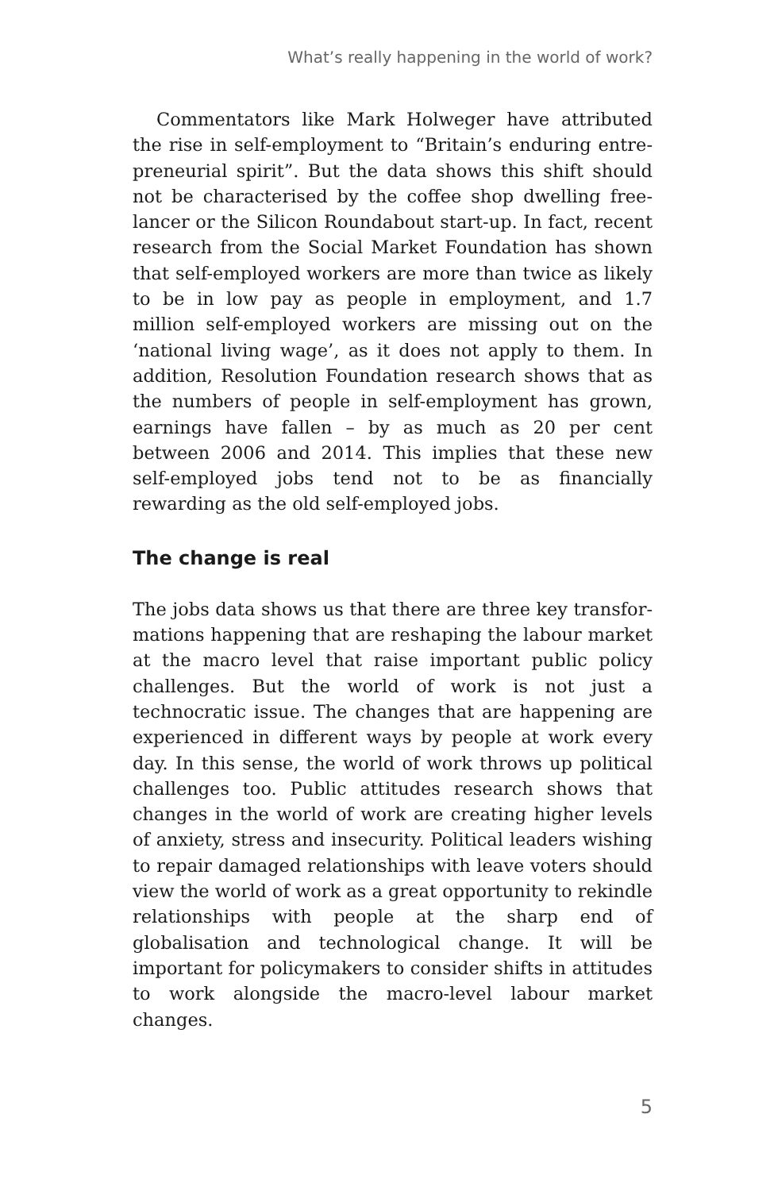What’s really happening in the world of work?
Commentators like Mark Holweger have attributed the rise in self-employment to “Britain’s enduring entre­preneurial spirit”. But the data shows this shift should not be characterised by the coffee shop dwelling free­lancer or the Silicon Roundabout start-up. In fact, recent research from the Social Market Foundation has shown that self-employed workers are more than twice as likely to be in low pay as people in employment, and 1.7 million self-employed workers are missing out on the ‘national living wage’, as it does not apply to them. In addi­tion, Resolution Foundation research shows that as the numbers of people in self-employment has grown, earn­ings have fallen – by as much as 20 per cent between 2006 and 2014. This implies that these new self-employed jobs tend not to be as financially rewarding as the old self-employed jobs.
The change is real
The jobs data shows us that there are three key transfor­mations happening that are reshaping the labour market at the macro level that raise important public policy chal­lenges. But the world of work is not just a technocratic issue. The changes that are happening are experienced in different ways by people at work every day. In this sense, the world of work throws up political challenges too. Public attitudes research shows that changes in the world of work are creating higher levels of anxiety, stress and insecurity. Political leaders wishing to repair damaged relationships with leave voters should view the world of work as a great opportunity to rekindle relationships with people at the sharp end of globalisation and techno­logical change. It will be important for policymakers to consider shifts in attitudes to work alongside the macro-level labour market changes.
5